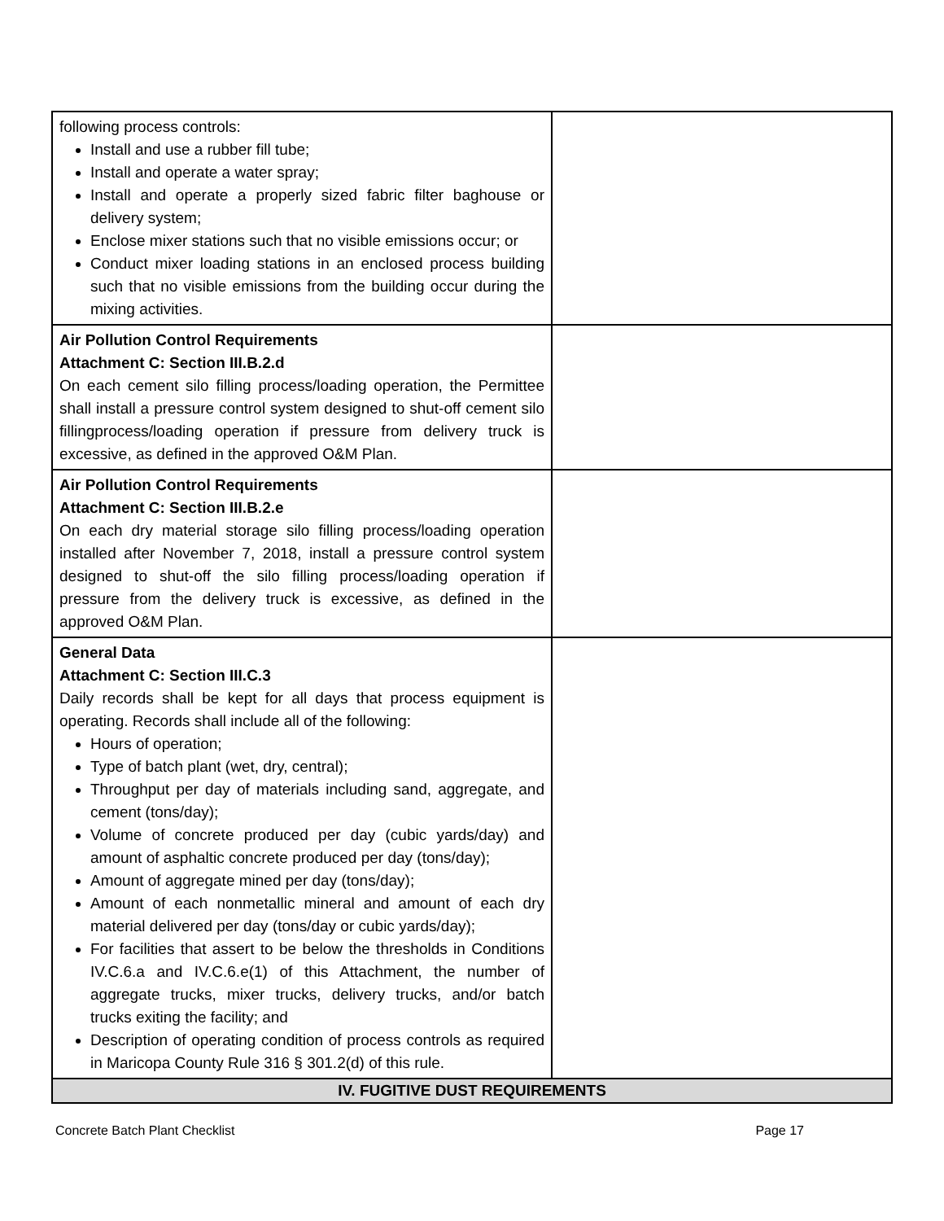| following process controls: Install and use a rubber fill tube; Install and operate a water spray; Install and operate a properly sized fabric filter baghouse or delivery system; Enclose mixer stations such that no visible emissions occur; or Conduct mixer loading stations in an enclosed process building such that no visible emissions from the building occur during the mixing activities. | |
| Air Pollution Control Requirements Attachment C: Section III.B.2.d On each cement silo filling process/loading operation, the Permittee shall install a pressure control system designed to shut-off cement silo fillingprocess/loading operation if pressure from delivery truck is excessive, as defined in the approved O&M Plan. | |
| Air Pollution Control Requirements Attachment C: Section III.B.2.e On each dry material storage silo filling process/loading operation installed after November 7, 2018, install a pressure control system designed to shut-off the silo filling process/loading operation if pressure from the delivery truck is excessive, as defined in the approved O&M Plan. | |
| General Data Attachment C: Section III.C.3 Daily records shall be kept for all days that process equipment is operating. Records shall include all of the following: Hours of operation; Type of batch plant (wet, dry, central); Throughput per day of materials including sand, aggregate, and cement (tons/day); Volume of concrete produced per day (cubic yards/day) and amount of asphaltic concrete produced per day (tons/day); Amount of aggregate mined per day (tons/day); Amount of each nonmetallic mineral and amount of each dry material delivered per day (tons/day or cubic yards/day); For facilities that assert to be below the thresholds in Conditions IV.C.6.a and IV.C.6.e(1) of this Attachment, the number of aggregate trucks, mixer trucks, delivery trucks, and/or batch trucks exiting the facility; and Description of operating condition of process controls as required in Maricopa County Rule 316 § 301.2(d) of this rule. | |
| IV. FUGITIVE DUST REQUIREMENTS | |
Concrete Batch Plant Checklist Page 17